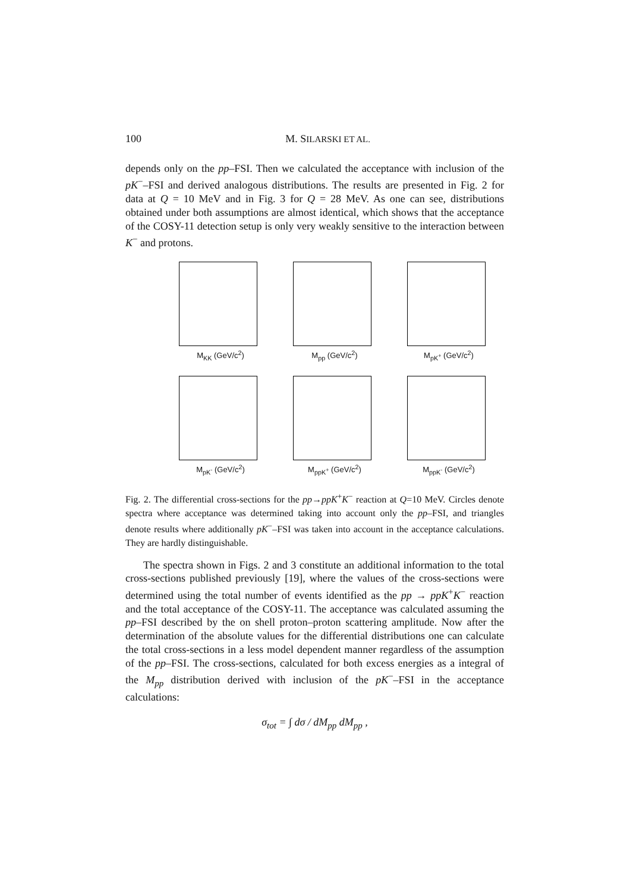100 M. SILARSKI ET AL.
depends only on the pp–FSI. Then we calculated the acceptance with inclusion of the pK<sup>−</sup>–FSI and derived analogous distributions. The results are presented in Fig. 2 for data at Q = 10 MeV and in Fig. 3 for Q = 28 MeV. As one can see, distributions obtained under both assumptions are almost identical, which shows that the acceptance of the COSY-11 detection setup is only very weakly sensitive to the interaction between K<sup>−</sup> and protons.
M<sub>KK</sub> (GeV/c<sup>2</sup>)
M<sub>pp</sub> (GeV/c<sup>2</sup>)
M<sub>pK<sup>+</sup></sub> (GeV/c<sup>2</sup>)
M<sub>pK<sup>-</sup></sub> (GeV/c<sup>2</sup>)
M<sub>ppK<sup>+</sup></sub> (GeV/c<sup>2</sup>)
M<sub>ppK<sup>-</sup></sub> (GeV/c<sup>2</sup>)
Fig. 2. The differential cross-sections for the pp→ppK<sup>+</sup>K<sup>−</sup> reaction at Q=10 MeV. Circles denote spectra where acceptance was determined taking into account only the pp–FSI, and triangles denote results where additionally pK<sup>−</sup>–FSI was taken into account in the acceptance calculations. They are hardly distinguishable.
The spectra shown in Figs. 2 and 3 constitute an additional information to the total cross-sections published previously [19], where the values of the cross-sections were determined using the total number of events identified as the pp → ppK<sup>+</sup>K<sup>−</sup> reaction and the total acceptance of the COSY-11. The acceptance was calculated assuming the pp–FSI described by the on shell proton–proton scattering amplitude. Now after the determination of the absolute values for the differential distributions one can calculate the total cross-sections in a less model dependent manner regardless of the assumption of the pp–FSI. The cross-sections, calculated for both excess energies as a integral of the M<sub>pp</sub> distribution derived with inclusion of the pK<sup>−</sup>–FSI in the acceptance calculations:
σ<sub>tot</sub> = ∫ dσ / dM<sub>pp</sub> dM<sub>pp</sub> ,